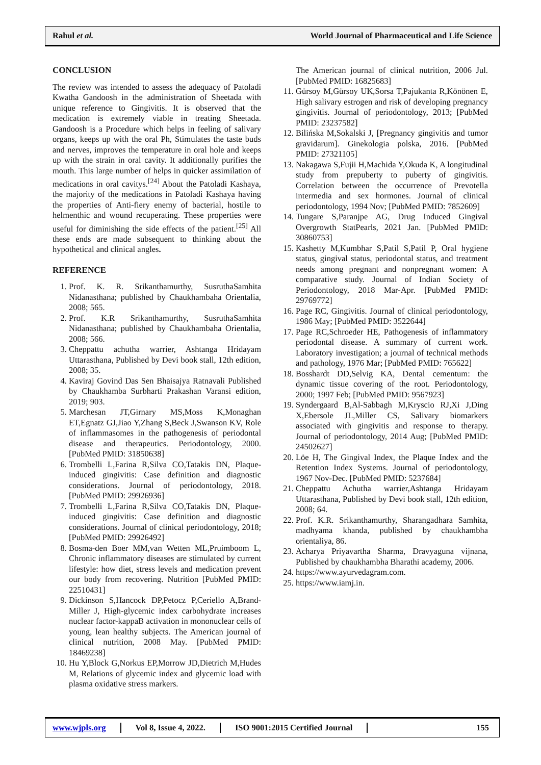Rahul et al.
World Journal of Pharmaceutical and Life Science
CONCLUSION
The review was intended to assess the adequacy of Patoladi Kwatha Gandoosh in the administration of Sheetada with unique reference to Gingivitis. It is observed that the medication is extremely viable in treating Sheetada. Gandoosh is a Procedure which helps in feeling of salivary organs, keeps up with the oral Ph, Stimulates the taste buds and nerves, improves the temperature in oral hole and keeps up with the strain in oral cavity. It additionally purifies the mouth. This large number of helps in quicker assimilation of medications in oral cavitys.<sup>[24]</sup> About the Patoladi Kashaya, the majority of the medications in Patoladi Kashaya having the properties of Anti-fiery enemy of bacterial, hostile to helmenthic and wound recuperating. These properties were useful for diminishing the side effects of the patient.<sup>[25]</sup> All these ends are made subsequent to thinking about the hypothetical and clinical angles.
REFERENCE
1. Prof. K. R. Srikanthamurthy, SusruthaSamhita Nidanasthana; published by Chaukhambaha Orientalia, 2008; 565.
2. Prof. K.R Srikanthamurthy, SusruthaSamhita Nidanasthana; published by Chaukhambaha Orientalia, 2008; 566.
3. Cheppattu achutha warrier, Ashtanga Hridayam Uttarasthana, Published by Devi book stall, 12th edition, 2008; 35.
4. Kaviraj Govind Das Sen Bhaisajya Ratnavali Published by Chaukhamba Surbharti Prakashan Varansi edition, 2019; 903.
5. Marchesan JT,Girnary MS,Moss K,Monaghan ET,Egnatz GJ,Jiao Y,Zhang S,Beck J,Swanson KV, Role of inflammasomes in the pathogenesis of periodontal disease and therapeutics. Periodontology, 2000. [PubMed PMID: 31850638]
6. Trombelli L,Farina R,Silva CO,Tatakis DN, Plaque-induced gingivitis: Case definition and diagnostic considerations. Journal of periodontology, 2018. [PubMed PMID: 29926936]
7. Trombelli L,Farina R,Silva CO,Tatakis DN, Plaque-induced gingivitis: Case definition and diagnostic considerations. Journal of clinical periodontology, 2018; [PubMed PMID: 29926492]
8. Bosma-den Boer MM,van Wetten ML,Pruimboom L, Chronic inflammatory diseases are stimulated by current lifestyle: how diet, stress levels and medication prevent our body from recovering. Nutrition [PubMed PMID: 22510431]
9. Dickinson S,Hancock DP,Petocz P,Ceriello A,Brand-Miller J, High-glycemic index carbohydrate increases nuclear factor-kappaB activation in mononuclear cells of young, lean healthy subjects. The American journal of clinical nutrition, 2008 May. [PubMed PMID: 18469238]
10. Hu Y,Block G,Norkus EP,Morrow JD,Dietrich M,Hudes M, Relations of glycemic index and glycemic load with plasma oxidative stress markers.
The American journal of clinical nutrition, 2006 Jul. [PubMed PMID: 16825683]
11. Gürsoy M,Gürsoy UK,Sorsa T,Pajukanta R,Könönen E, High salivary estrogen and risk of developing pregnancy gingivitis. Journal of periodontology, 2013; [PubMed PMID: 23237582]
12. Bilińska M,Sokalski J, [Pregnancy gingivitis and tumor gravidarum]. Ginekologia polska, 2016. [PubMed PMID: 27321105]
13. Nakagawa S,Fujii H,Machida Y,Okuda K, A longitudinal study from prepuberty to puberty of gingivitis. Correlation between the occurrence of Prevotella intermedia and sex hormones. Journal of clinical periodontology, 1994 Nov; [PubMed PMID: 7852609]
14. Tungare S,Paranjpe AG, Drug Induced Gingival Overgrowth StatPearls, 2021 Jan. [PubMed PMID: 30860753]
15. Kashetty M,Kumbhar S,Patil S,Patil P, Oral hygiene status, gingival status, periodontal status, and treatment needs among pregnant and nonpregnant women: A comparative study. Journal of Indian Society of Periodontology, 2018 Mar-Apr. [PubMed PMID: 29769772]
16. Page RC, Gingivitis. Journal of clinical periodontology, 1986 May; [PubMed PMID: 3522644]
17. Page RC,Schroeder HE, Pathogenesis of inflammatory periodontal disease. A summary of current work. Laboratory investigation; a journal of technical methods and pathology, 1976 Mar; [PubMed PMID: 765622]
18. Bosshardt DD,Selvig KA, Dental cementum: the dynamic tissue covering of the root. Periodontology, 2000; 1997 Feb; [PubMed PMID: 9567923]
19. Syndergaard B,Al-Sabbagh M,Kryscio RJ,Xi J,Ding X,Ebersole JL,Miller CS, Salivary biomarkers associated with gingivitis and response to therapy. Journal of periodontology, 2014 Aug; [PubMed PMID: 24502627]
20. Löe H, The Gingival Index, the Plaque Index and the Retention Index Systems. Journal of periodontology, 1967 Nov-Dec. [PubMed PMID: 5237684]
21. Cheppattu Achutha warrier,Ashtanga Hridayam Uttarasthana, Published by Devi book stall, 12th edition, 2008; 64.
22. Prof. K.R. Srikanthamurthy, Sharangadhara Samhita, madhyama khanda, published by chaukhambha orientaliya, 86.
23. Acharya Priyavartha Sharma, Dravyaguna vijnana, Published by chaukhambha Bharathi academy, 2006.
24. https://www.ayurvedagram.com.
25. https://www.iamj.in.
www.wjpls.org Vol 8, Issue 4, 2022. ISO 9001:2015 Certified Journal
155